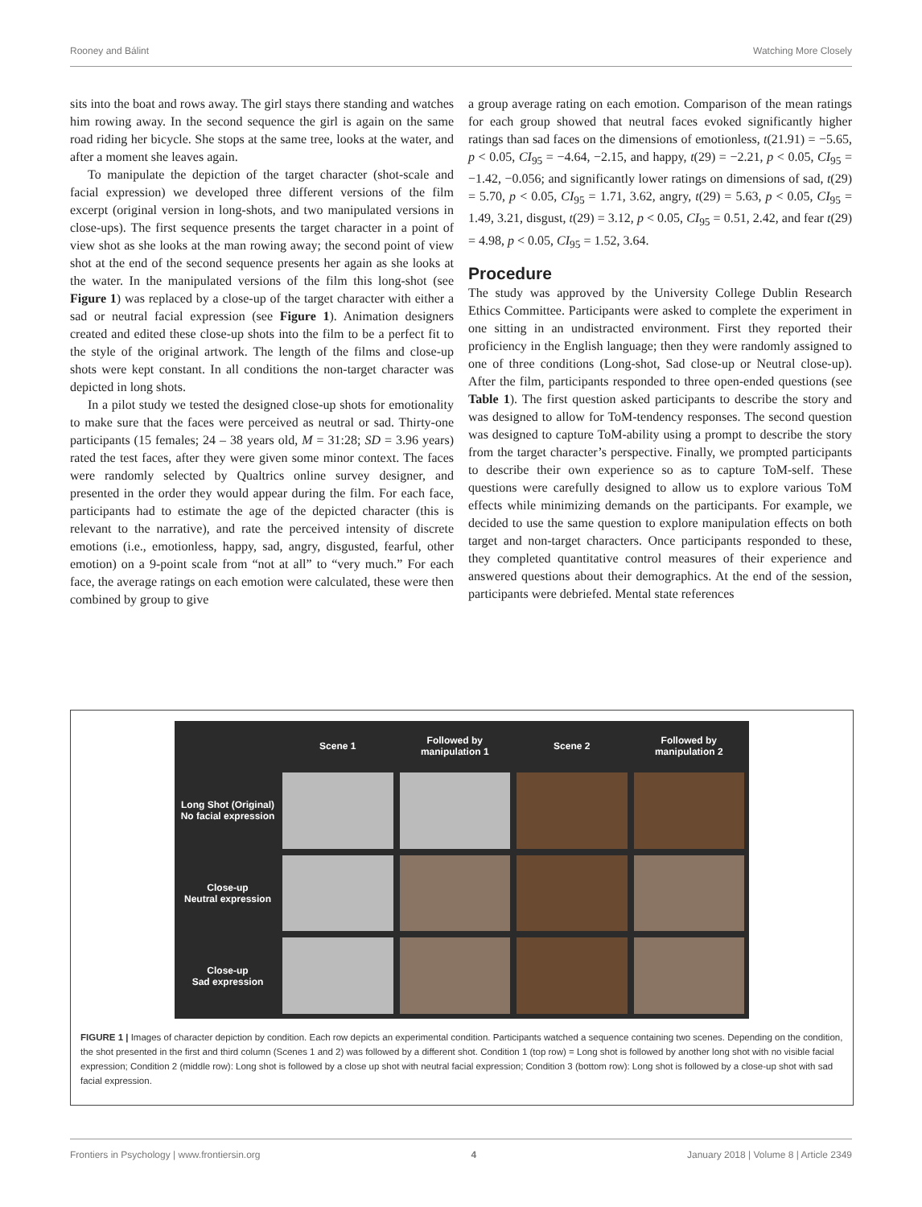Rooney and Bálint Watching More Closely
sits into the boat and rows away. The girl stays there standing and watches him rowing away. In the second sequence the girl is again on the same road riding her bicycle. She stops at the same tree, looks at the water, and after a moment she leaves again.
To manipulate the depiction of the target character (shot-scale and facial expression) we developed three different versions of the film excerpt (original version in long-shots, and two manipulated versions in close-ups). The first sequence presents the target character in a point of view shot as she looks at the man rowing away; the second point of view shot at the end of the second sequence presents her again as she looks at the water. In the manipulated versions of the film this long-shot (see Figure 1) was replaced by a close-up of the target character with either a sad or neutral facial expression (see Figure 1). Animation designers created and edited these close-up shots into the film to be a perfect fit to the style of the original artwork. The length of the films and close-up shots were kept constant. In all conditions the non-target character was depicted in long shots.
In a pilot study we tested the designed close-up shots for emotionality to make sure that the faces were perceived as neutral or sad. Thirty-one participants (15 females; 24 – 38 years old, M = 31:28; SD = 3.96 years) rated the test faces, after they were given some minor context. The faces were randomly selected by Qualtrics online survey designer, and presented in the order they would appear during the film. For each face, participants had to estimate the age of the depicted character (this is relevant to the narrative), and rate the perceived intensity of discrete emotions (i.e., emotionless, happy, sad, angry, disgusted, fearful, other emotion) on a 9-point scale from “not at all” to “very much.” For each face, the average ratings on each emotion were calculated, these were then combined by group to give
a group average rating on each emotion. Comparison of the mean ratings for each group showed that neutral faces evoked significantly higher ratings than sad faces on the dimensions of emotionless, t(21.91) = −5.65, p < 0.05, CI<sub>95</sub> = −4.64, −2.15, and happy, t(29) = −2.21, p < 0.05, CI<sub>95</sub> = −1.42, −0.056; and significantly lower ratings on dimensions of sad, t(29) = 5.70, p < 0.05, CI<sub>95</sub> = 1.71, 3.62, angry, t(29) = 5.63, p < 0.05, CI<sub>95</sub> = 1.49, 3.21, disgust, t(29) = 3.12, p < 0.05, CI<sub>95</sub> = 0.51, 2.42, and fear t(29) = 4.98, p < 0.05, CI<sub>95</sub> = 1.52, 3.64.
Procedure
The study was approved by the University College Dublin Research Ethics Committee. Participants were asked to complete the experiment in one sitting in an undistracted environment. First they reported their proficiency in the English language; then they were randomly assigned to one of three conditions (Long-shot, Sad close-up or Neutral close-up). After the film, participants responded to three open-ended questions (see Table 1). The first question asked participants to describe the story and was designed to allow for ToM-tendency responses. The second question was designed to capture ToM-ability using a prompt to describe the story from the target character’s perspective. Finally, we prompted participants to describe their own experience so as to capture ToM-self. These questions were carefully designed to allow us to explore various ToM effects while minimizing demands on the participants. For example, we decided to use the same question to explore manipulation effects on both target and non-target characters. Once participants responded to these, they completed quantitative control measures of their experience and answered questions about their demographics. At the end of the session, participants were debriefed. Mental state references
Scene 1
Followed by manipulation 1
Scene 2
Followed by manipulation 2
Long Shot (Original)
No facial expression
Close-up
Neutral expression
Close-up
Sad expression
FIGURE 1 | Images of character depiction by condition. Each row depicts an experimental condition. Participants watched a sequence containing two scenes. Depending on the condition, the shot presented in the first and third column (Scenes 1 and 2) was followed by a different shot. Condition 1 (top row) = Long shot is followed by another long shot with no visible facial expression; Condition 2 (middle row): Long shot is followed by a close up shot with neutral facial expression; Condition 3 (bottom row): Long shot is followed by a close-up shot with sad facial expression.
Frontiers in Psychology | www.frontiersin.org 4 January 2018 | Volume 8 | Article 2349